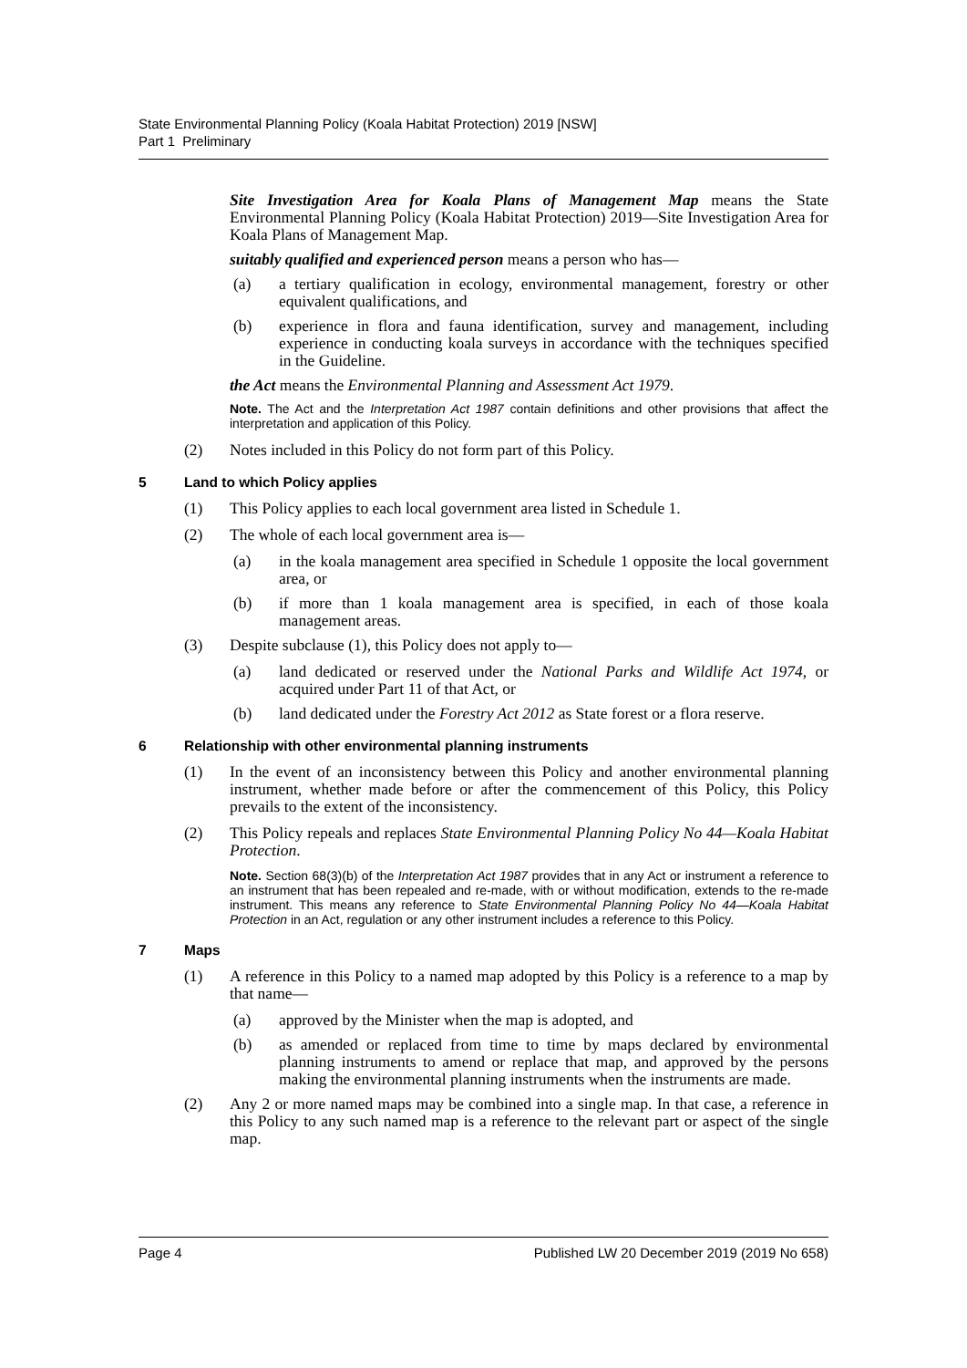State Environmental Planning Policy (Koala Habitat Protection) 2019 [NSW]
Part 1 Preliminary
Site Investigation Area for Koala Plans of Management Map means the State Environmental Planning Policy (Koala Habitat Protection) 2019—Site Investigation Area for Koala Plans of Management Map.
suitably qualified and experienced person means a person who has—
(a) a tertiary qualification in ecology, environmental management, forestry or other equivalent qualifications, and
(b) experience in flora and fauna identification, survey and management, including experience in conducting koala surveys in accordance with the techniques specified in the Guideline.
the Act means the Environmental Planning and Assessment Act 1979.
Note. The Act and the Interpretation Act 1987 contain definitions and other provisions that affect the interpretation and application of this Policy.
(2) Notes included in this Policy do not form part of this Policy.
5 Land to which Policy applies
(1) This Policy applies to each local government area listed in Schedule 1.
(2) The whole of each local government area is—
(a) in the koala management area specified in Schedule 1 opposite the local government area, or
(b) if more than 1 koala management area is specified, in each of those koala management areas.
(3) Despite subclause (1), this Policy does not apply to—
(a) land dedicated or reserved under the National Parks and Wildlife Act 1974, or acquired under Part 11 of that Act, or
(b) land dedicated under the Forestry Act 2012 as State forest or a flora reserve.
6 Relationship with other environmental planning instruments
(1) In the event of an inconsistency between this Policy and another environmental planning instrument, whether made before or after the commencement of this Policy, this Policy prevails to the extent of the inconsistency.
(2) This Policy repeals and replaces State Environmental Planning Policy No 44—Koala Habitat Protection.
Note. Section 68(3)(b) of the Interpretation Act 1987 provides that in any Act or instrument a reference to an instrument that has been repealed and re-made, with or without modification, extends to the re-made instrument. This means any reference to State Environmental Planning Policy No 44—Koala Habitat Protection in an Act, regulation or any other instrument includes a reference to this Policy.
7 Maps
(1) A reference in this Policy to a named map adopted by this Policy is a reference to a map by that name—
(a) approved by the Minister when the map is adopted, and
(b) as amended or replaced from time to time by maps declared by environmental planning instruments to amend or replace that map, and approved by the persons making the environmental planning instruments when the instruments are made.
(2) Any 2 or more named maps may be combined into a single map. In that case, a reference in this Policy to any such named map is a reference to the relevant part or aspect of the single map.
Page 4 Published LW 20 December 2019 (2019 No 658)